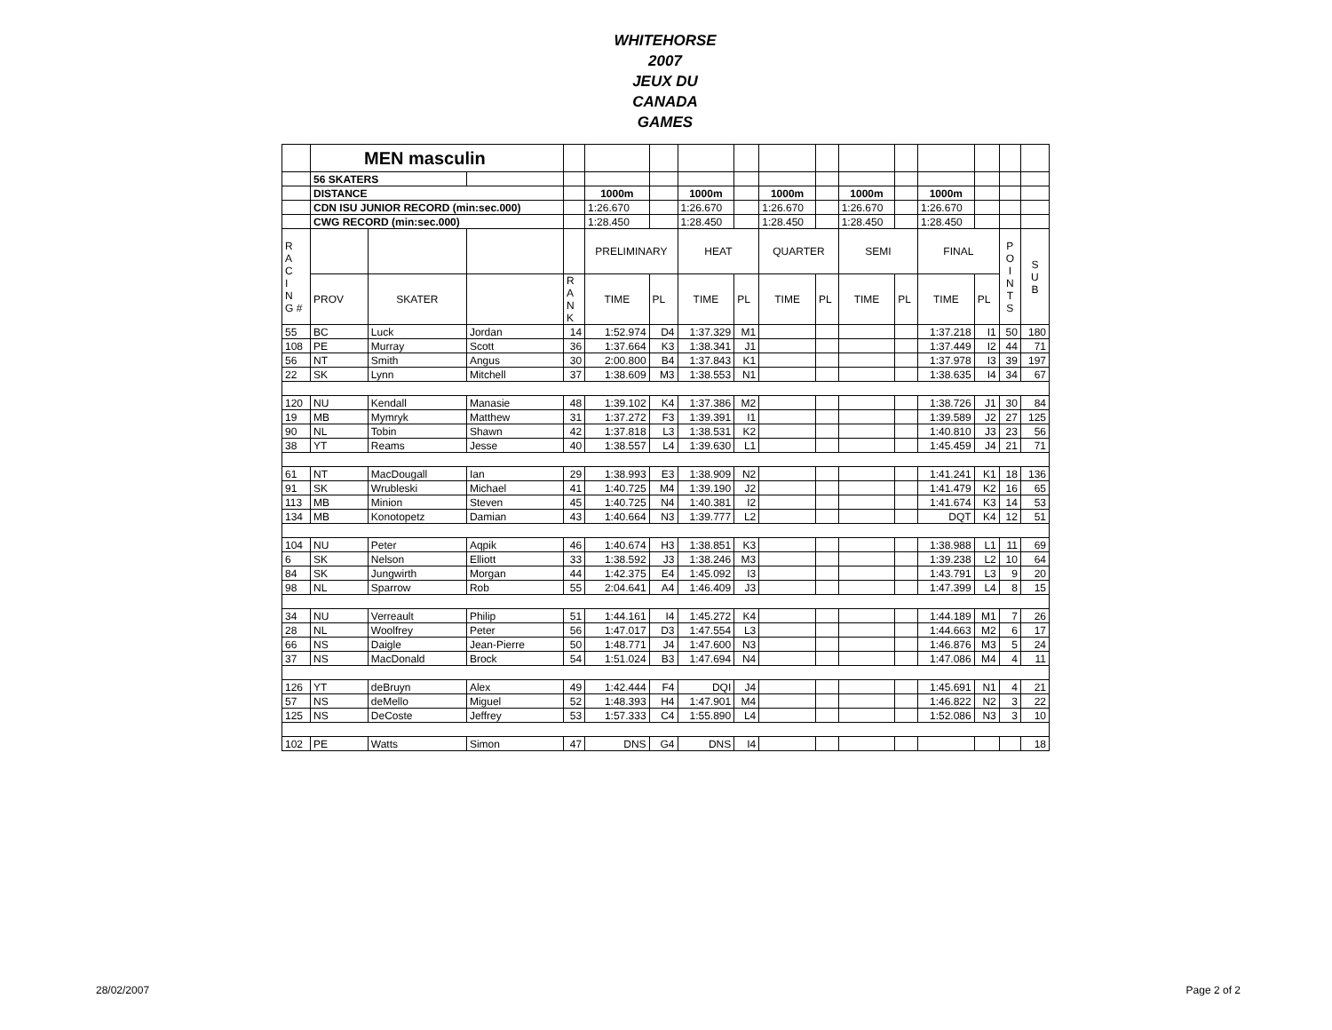WHITEHORSE
2007
JEUX DU
CANADA
GAMES
| | MEN masculin | | | | | | | | | | | | | | | |
| | 56 SKATERS | | | | | | | | | | | | | | | |
| | DISTANCE | | | | 1000m | | 1000m | | 1000m | | 1000m | | 1000m | | | |
| | CDN ISU JUNIOR RECORD (min:sec.000) | | | | 1:26.670 | | 1:26.670 | | 1:26.670 | | 1:26.670 | | 1:26.670 | | | |
| | CWG RECORD (min:sec.000) | | | | 1:28.450 | | 1:28.450 | | 1:28.450 | | 1:28.450 | | 1:28.450 | | | |
| R A C I N G # | | | | | PRELIMINARY | | HEAT | | QUARTER | | SEMI | | FINAL | | P O I N T S | S U B |
| | PROV | SKATER | | R A N K | TIME | PL | TIME | PL | TIME | PL | TIME | PL | TIME | PL | | |
| 55 | BC | Luck | Jordan | 14 | 1:52.974 | D4 | 1:37.329 | M1 | | | | | 1:37.218 | I1 | 50 | 180 |
| 108 | PE | Murray | Scott | 36 | 1:37.664 | K3 | 1:38.341 | J1 | | | | | 1:37.449 | I2 | 44 | 71 |
| 56 | NT | Smith | Angus | 30 | 2:00.800 | B4 | 1:37.843 | K1 | | | | | 1:37.978 | I3 | 39 | 197 |
| 22 | SK | Lynn | Mitchell | 37 | 1:38.609 | M3 | 1:38.553 | N1 | | | | | 1:38.635 | I4 | 34 | 67 |
| 120 | NU | Kendall | Manasie | 48 | 1:39.102 | K4 | 1:37.386 | M2 | | | | | 1:38.726 | J1 | 30 | 84 |
| 19 | MB | Mymryk | Matthew | 31 | 1:37.272 | F3 | 1:39.391 | I1 | | | | | 1:39.589 | J2 | 27 | 125 |
| 90 | NL | Tobin | Shawn | 42 | 1:37.818 | L3 | 1:38.531 | K2 | | | | | 1:40.810 | J3 | 23 | 56 |
| 38 | YT | Reams | Jesse | 40 | 1:38.557 | L4 | 1:39.630 | L1 | | | | | 1:45.459 | J4 | 21 | 71 |
| 61 | NT | MacDougall | Ian | 29 | 1:38.993 | E3 | 1:38.909 | N2 | | | | | 1:41.241 | K1 | 18 | 136 |
| 91 | SK | Wrubleski | Michael | 41 | 1:40.725 | M4 | 1:39.190 | J2 | | | | | 1:41.479 | K2 | 16 | 65 |
| 113 | MB | Minion | Steven | 45 | 1:40.725 | N4 | 1:40.381 | I2 | | | | | 1:41.674 | K3 | 14 | 53 |
| 134 | MB | Konotopetz | Damian | 43 | 1:40.664 | N3 | 1:39.777 | L2 | | | | | DQT | K4 | 12 | 51 |
| 104 | NU | Peter | Aqpik | 46 | 1:40.674 | H3 | 1:38.851 | K3 | | | | | 1:38.988 | L1 | 11 | 69 |
| 6 | SK | Nelson | Elliott | 33 | 1:38.592 | J3 | 1:38.246 | M3 | | | | | 1:39.238 | L2 | 10 | 64 |
| 84 | SK | Jungwirth | Morgan | 44 | 1:42.375 | E4 | 1:45.092 | I3 | | | | | 1:43.791 | L3 | 9 | 20 |
| 98 | NL | Sparrow | Rob | 55 | 2:04.641 | A4 | 1:46.409 | J3 | | | | | 1:47.399 | L4 | 8 | 15 |
| 34 | NU | Verreault | Philip | 51 | 1:44.161 | I4 | 1:45.272 | K4 | | | | | 1:44.189 | M1 | 7 | 26 |
| 28 | NL | Woolfrey | Peter | 56 | 1:47.017 | D3 | 1:47.554 | L3 | | | | | 1:44.663 | M2 | 6 | 17 |
| 66 | NS | Daigle | Jean-Pierre | 50 | 1:48.771 | J4 | 1:47.600 | N3 | | | | | 1:46.876 | M3 | 5 | 24 |
| 37 | NS | MacDonald | Brock | 54 | 1:51.024 | B3 | 1:47.694 | N4 | | | | | 1:47.086 | M4 | 4 | 11 |
| 126 | YT | deBruyn | Alex | 49 | 1:42.444 | F4 | DQI | J4 | | | | | 1:45.691 | N1 | 4 | 21 |
| 57 | NS | deMello | Miguel | 52 | 1:48.393 | H4 | 1:47.901 | M4 | | | | | 1:46.822 | N2 | 3 | 22 |
| 125 | NS | DeCoste | Jeffrey | 53 | 1:57.333 | C4 | 1:55.890 | L4 | | | | | 1:52.086 | N3 | 3 | 10 |
| 102 | PE | Watts | Simon | 47 | DNS | G4 | DNS | I4 | | | | | | | | 18 |
28/02/2007 Page 2 of 2